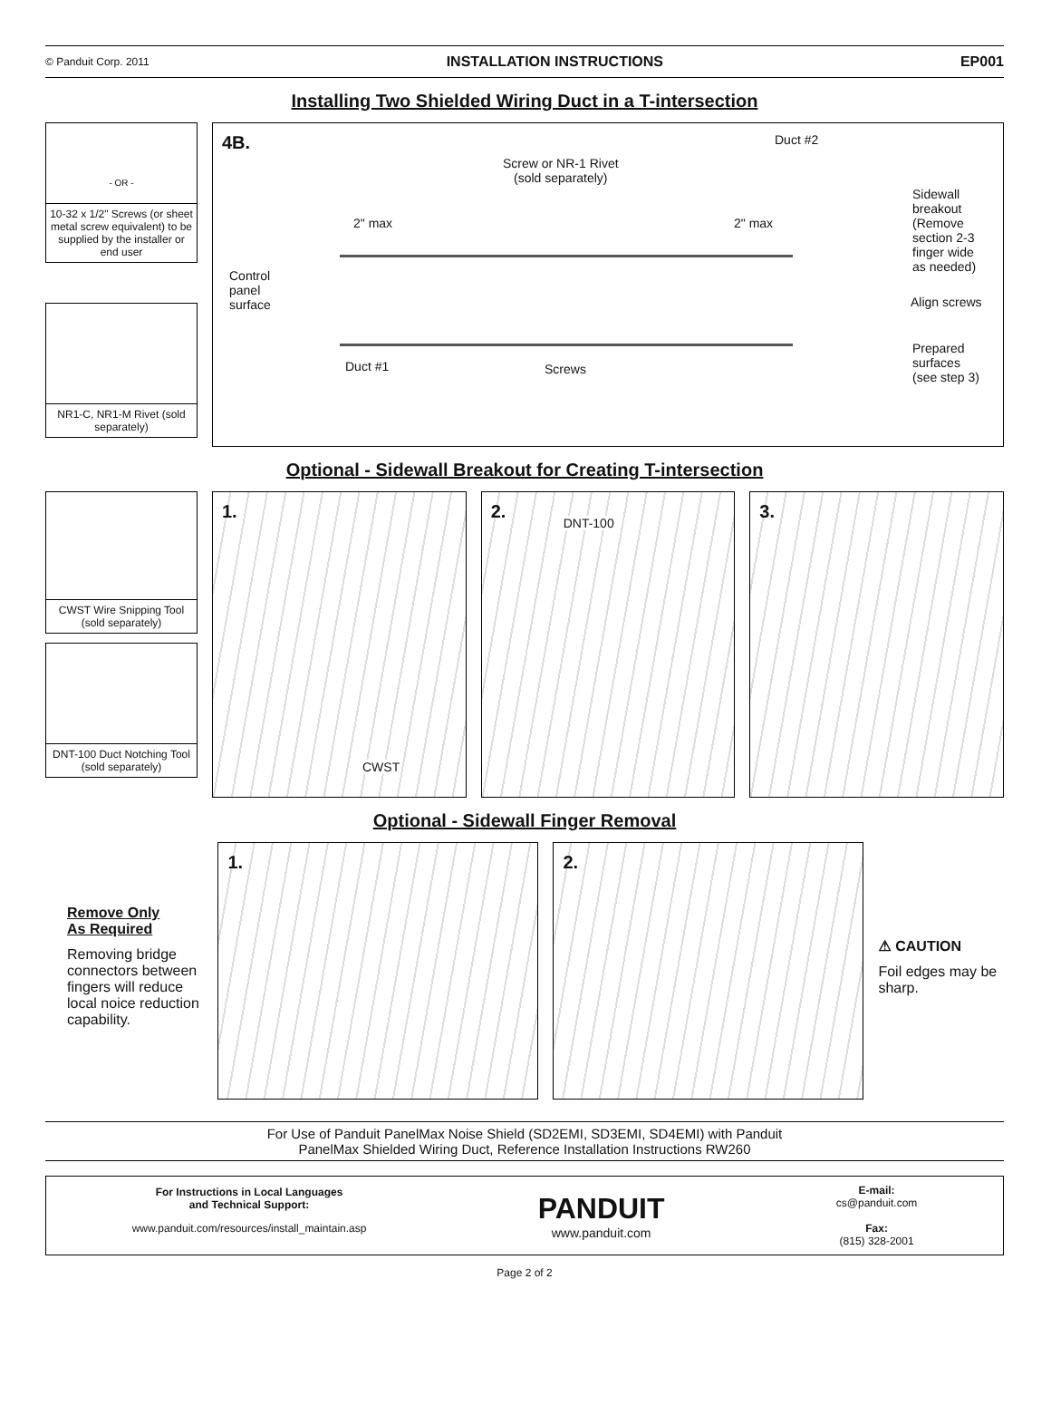© Panduit Corp. 2011 INSTALLATION INSTRUCTIONS EP001
Installing Two Shielded Wiring Duct in a T-intersection
- OR -
10-32 x 1/2" Screws (or sheet metal screw equivalent) to be supplied by the installer or end user
NR1-C, NR1-M Rivet (sold separately)
4B.
Screw or NR-1 Rivet
(sold separately)
Duct #2
2" max 2" max
Control
panel
surface
Duct #1 Screws
Sidewall
breakout
(Remove
section 2-3
finger wide
as needed)
Align screws
Prepared
surfaces
(see step 3)
Optional - Sidewall Breakout for Creating T-intersection
CWST Wire Snipping Tool (sold separately)
DNT-100 Duct Notching Tool (sold separately)
1.
CWST
2.
DNT-100
3.
Optional - Sidewall Finger Removal
Remove Only
As Required
Removing bridge connectors between fingers will reduce local noice reduction capability.
1. 2.
⚠ CAUTION
Foil edges may be sharp.
For Use of Panduit PanelMax Noise Shield (SD2EMI, SD3EMI, SD4EMI) with Panduit
PanelMax Shielded Wiring Duct, Reference Installation Instructions RW260
For Instructions in Local Languages
and Technical Support:
www.panduit.com/resources/install_maintain.asp
PANDUIT
www.panduit.com
E-mail:
cs@panduit.com
Fax:
(815) 328-2001
Page 2 of 2